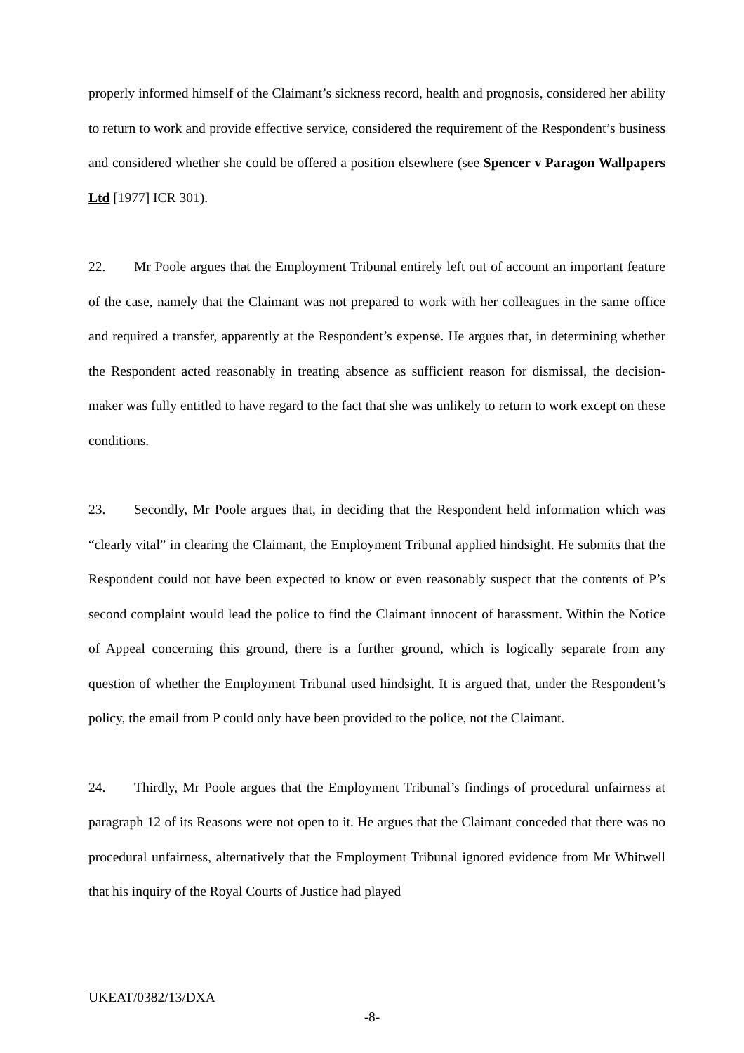properly informed himself of the Claimant’s sickness record, health and prognosis, considered her ability to return to work and provide effective service, considered the requirement of the Respondent’s business and considered whether she could be offered a position elsewhere (see Spencer v Paragon Wallpapers Ltd [1977] ICR 301).
22. Mr Poole argues that the Employment Tribunal entirely left out of account an important feature of the case, namely that the Claimant was not prepared to work with her colleagues in the same office and required a transfer, apparently at the Respondent’s expense. He argues that, in determining whether the Respondent acted reasonably in treating absence as sufficient reason for dismissal, the decision-maker was fully entitled to have regard to the fact that she was unlikely to return to work except on these conditions.
23. Secondly, Mr Poole argues that, in deciding that the Respondent held information which was “clearly vital” in clearing the Claimant, the Employment Tribunal applied hindsight. He submits that the Respondent could not have been expected to know or even reasonably suspect that the contents of P’s second complaint would lead the police to find the Claimant innocent of harassment. Within the Notice of Appeal concerning this ground, there is a further ground, which is logically separate from any question of whether the Employment Tribunal used hindsight. It is argued that, under the Respondent’s policy, the email from P could only have been provided to the police, not the Claimant.
24. Thirdly, Mr Poole argues that the Employment Tribunal’s findings of procedural unfairness at paragraph 12 of its Reasons were not open to it. He argues that the Claimant conceded that there was no procedural unfairness, alternatively that the Employment Tribunal ignored evidence from Mr Whitwell that his inquiry of the Royal Courts of Justice had played
UKEAT/0382/13/DXA
-8-